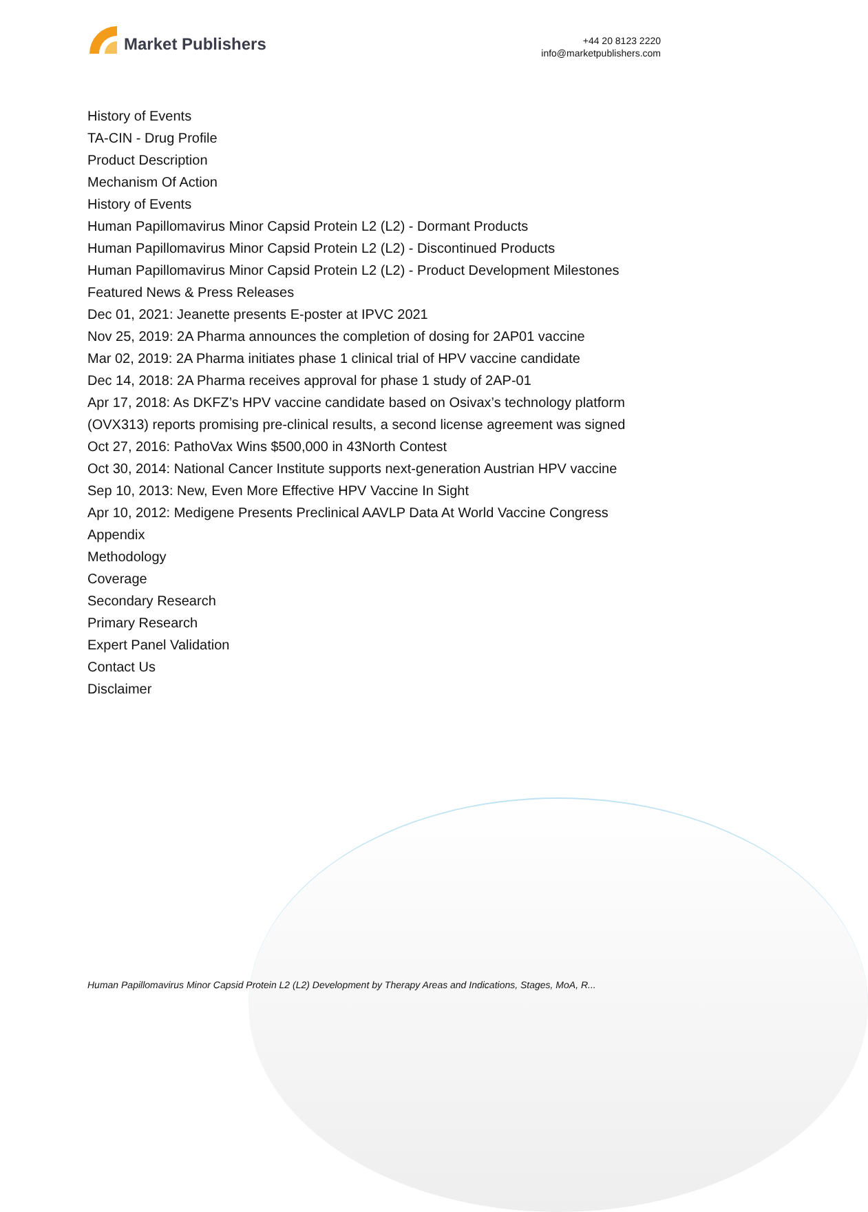Market Publishers
+44 20 8123 2220
info@marketpublishers.com
History of Events
TA-CIN - Drug Profile
Product Description
Mechanism Of Action
History of Events
Human Papillomavirus Minor Capsid Protein L2 (L2) - Dormant Products
Human Papillomavirus Minor Capsid Protein L2 (L2) - Discontinued Products
Human Papillomavirus Minor Capsid Protein L2 (L2) - Product Development Milestones
Featured News & Press Releases
Dec 01, 2021: Jeanette presents E-poster at IPVC 2021
Nov 25, 2019: 2A Pharma announces the completion of dosing for 2AP01 vaccine
Mar 02, 2019: 2A Pharma initiates phase 1 clinical trial of HPV vaccine candidate
Dec 14, 2018: 2A Pharma receives approval for phase 1 study of 2AP-01
Apr 17, 2018: As DKFZ’s HPV vaccine candidate based on Osivax’s technology platform (OVX313) reports promising pre-clinical results, a second license agreement was signed
Oct 27, 2016: PathoVax Wins $500,000 in 43North Contest
Oct 30, 2014: National Cancer Institute supports next-generation Austrian HPV vaccine
Sep 10, 2013: New, Even More Effective HPV Vaccine In Sight
Apr 10, 2012: Medigene Presents Preclinical AAVLP Data At World Vaccine Congress
Appendix
Methodology
Coverage
Secondary Research
Primary Research
Expert Panel Validation
Contact Us
Disclaimer
Human Papillomavirus Minor Capsid Protein L2 (L2) Development by Therapy Areas and Indications, Stages, MoA, R...